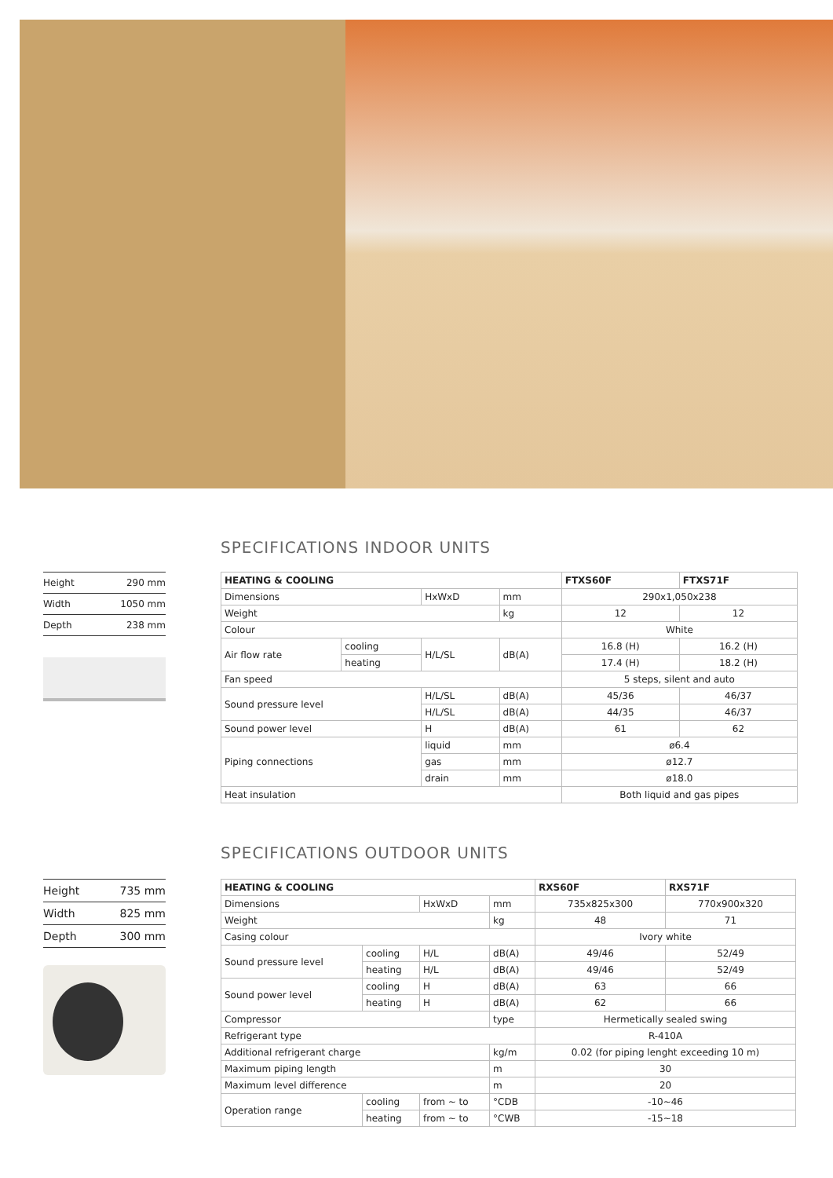SPECIFICATIONS INDOOR UNITS
| Height | 290 mm |
| Width | 1050 mm |
| Depth | 238 mm |
| HEATING & COOLING | | | | FTXS60F | FTXS71F |
| --- | --- | --- | --- | --- | --- |
| Dimensions | | HxWxD | mm | 290x1,050x238 | |
| Weight | | | kg | 12 | 12 |
| Colour | | | | White | |
| Air flow rate | cooling | H/L/SL | dB(A) | 16.8 (H) | 16.2 (H) |
| | heating | | | 17.4 (H) | 18.2 (H) |
| Fan speed | | | | 5 steps, silent and auto | |
| Sound pressure level | | H/L/SL | dB(A) | 45/36 | 46/37 |
| | | H/L/SL | dB(A) | 44/35 | 46/37 |
| Sound power level | | H | dB(A) | 61 | 62 |
| Piping connections | | liquid | mm | ø6.4 | |
| | | gas | mm | ø12.7 | |
| | | drain | mm | ø18.0 | |
| Heat insulation | | | | Both liquid and gas pipes | |
SPECIFICATIONS OUTDOOR UNITS
| Height | 735 mm |
| Width | 825 mm |
| Depth | 300 mm |
| HEATING & COOLING | | | | RXS60F | RXS71F |
| --- | --- | --- | --- | --- | --- |
| Dimensions | | HxWxD | mm | 735x825x300 | 770x900x320 |
| Weight | | | kg | 48 | 71 |
| Casing colour | | | | Ivory white | |
| Sound pressure level | cooling | H/L | dB(A) | 49/46 | 52/49 |
| | heating | H/L | dB(A) | 49/46 | 52/49 |
| Sound power level | cooling | H | dB(A) | 63 | 66 |
| | heating | H | dB(A) | 62 | 66 |
| Compressor | | | type | Hermetically sealed swing | |
| Refrigerant type | | | | R-410A | |
| Additional refrigerant charge | | | kg/m | 0.02 (for piping lenght exceeding 10 m) | |
| Maximum piping length | | | m | 30 | |
| Maximum level difference | | | m | 20 | |
| Operation range | cooling | from ~ to | °CDB | -10~46 | |
| | heating | from ~ to | °CWB | -15~18 | |